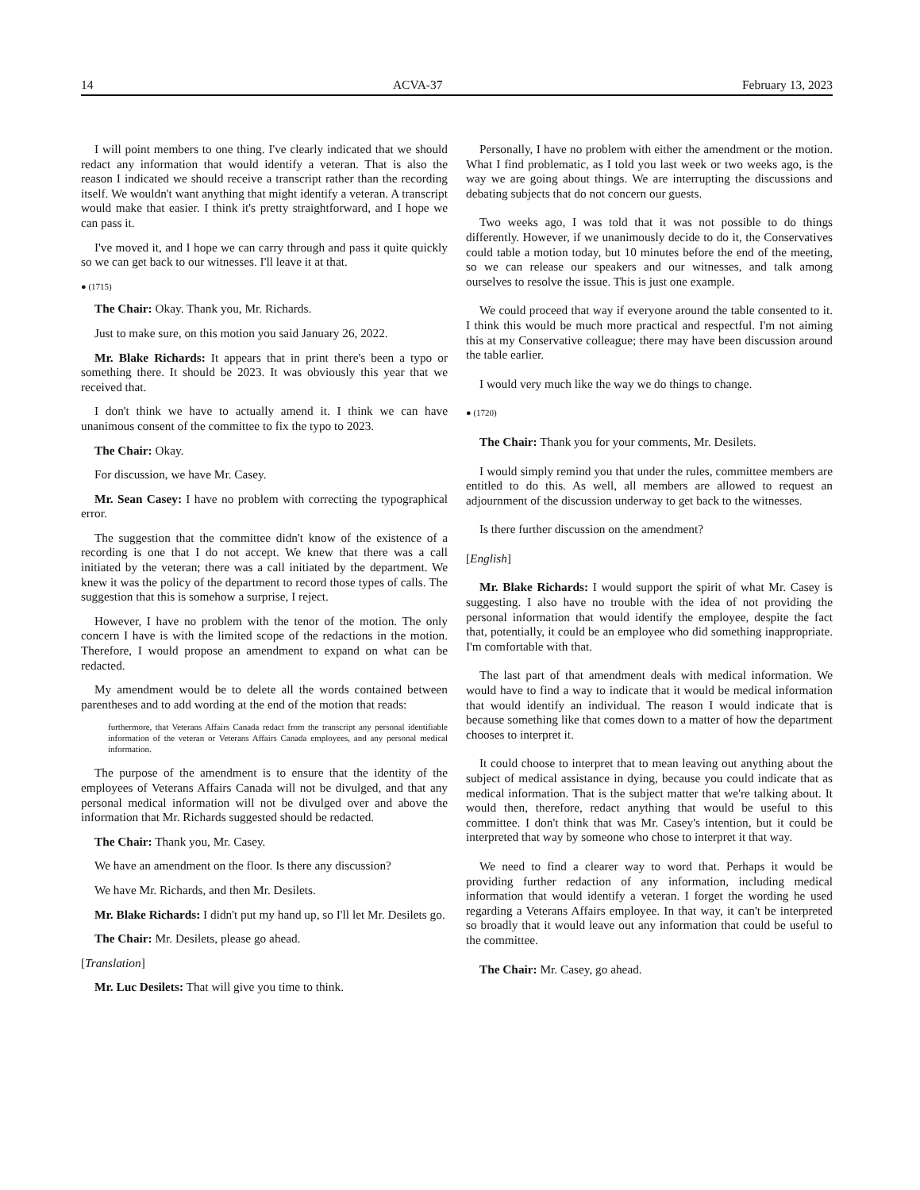14 ACVA-37 February 13, 2023
I will point members to one thing. I've clearly indicated that we should redact any information that would identify a veteran. That is also the reason I indicated we should receive a transcript rather than the recording itself. We wouldn't want anything that might identify a veteran. A transcript would make that easier. I think it's pretty straightforward, and I hope we can pass it.
I've moved it, and I hope we can carry through and pass it quite quickly so we can get back to our witnesses. I'll leave it at that.
● (1715)
The Chair: Okay. Thank you, Mr. Richards.
Just to make sure, on this motion you said January 26, 2022.
Mr. Blake Richards: It appears that in print there's been a typo or something there. It should be 2023. It was obviously this year that we received that.
I don't think we have to actually amend it. I think we can have unanimous consent of the committee to fix the typo to 2023.
The Chair: Okay.
For discussion, we have Mr. Casey.
Mr. Sean Casey: I have no problem with correcting the typographical error.
The suggestion that the committee didn't know of the existence of a recording is one that I do not accept. We knew that there was a call initiated by the veteran; there was a call initiated by the department. We knew it was the policy of the department to record those types of calls. The suggestion that this is somehow a surprise, I reject.
However, I have no problem with the tenor of the motion. The only concern I have is with the limited scope of the redactions in the motion. Therefore, I would propose an amendment to expand on what can be redacted.
My amendment would be to delete all the words contained between parentheses and to add wording at the end of the motion that reads:
furthermore, that Veterans Affairs Canada redact from the transcript any personal identifiable information of the veteran or Veterans Affairs Canada employees, and any personal medical information.
The purpose of the amendment is to ensure that the identity of the employees of Veterans Affairs Canada will not be divulged, and that any personal medical information will not be divulged over and above the information that Mr. Richards suggested should be redacted.
The Chair: Thank you, Mr. Casey.
We have an amendment on the floor. Is there any discussion?
We have Mr. Richards, and then Mr. Desilets.
Mr. Blake Richards: I didn't put my hand up, so I'll let Mr. Desilets go.
The Chair: Mr. Desilets, please go ahead.
[Translation]
Mr. Luc Desilets: That will give you time to think.
Personally, I have no problem with either the amendment or the motion. What I find problematic, as I told you last week or two weeks ago, is the way we are going about things. We are interrupting the discussions and debating subjects that do not concern our guests.
Two weeks ago, I was told that it was not possible to do things differently. However, if we unanimously decide to do it, the Conservatives could table a motion today, but 10 minutes before the end of the meeting, so we can release our speakers and our witnesses, and talk among ourselves to resolve the issue. This is just one example.
We could proceed that way if everyone around the table consented to it. I think this would be much more practical and respectful. I'm not aiming this at my Conservative colleague; there may have been discussion around the table earlier.
I would very much like the way we do things to change.
● (1720)
The Chair: Thank you for your comments, Mr. Desilets.
I would simply remind you that under the rules, committee members are entitled to do this. As well, all members are allowed to request an adjournment of the discussion underway to get back to the witnesses.
Is there further discussion on the amendment?
[English]
Mr. Blake Richards: I would support the spirit of what Mr. Casey is suggesting. I also have no trouble with the idea of not providing the personal information that would identify the employee, despite the fact that, potentially, it could be an employee who did something inappropriate. I'm comfortable with that.
The last part of that amendment deals with medical information. We would have to find a way to indicate that it would be medical information that would identify an individual. The reason I would indicate that is because something like that comes down to a matter of how the department chooses to interpret it.
It could choose to interpret that to mean leaving out anything about the subject of medical assistance in dying, because you could indicate that as medical information. That is the subject matter that we're talking about. It would then, therefore, redact anything that would be useful to this committee. I don't think that was Mr. Casey's intention, but it could be interpreted that way by someone who chose to interpret it that way.
We need to find a clearer way to word that. Perhaps it would be providing further redaction of any information, including medical information that would identify a veteran. I forget the wording he used regarding a Veterans Affairs employee. In that way, it can't be interpreted so broadly that it would leave out any information that could be useful to the committee.
The Chair: Mr. Casey, go ahead.